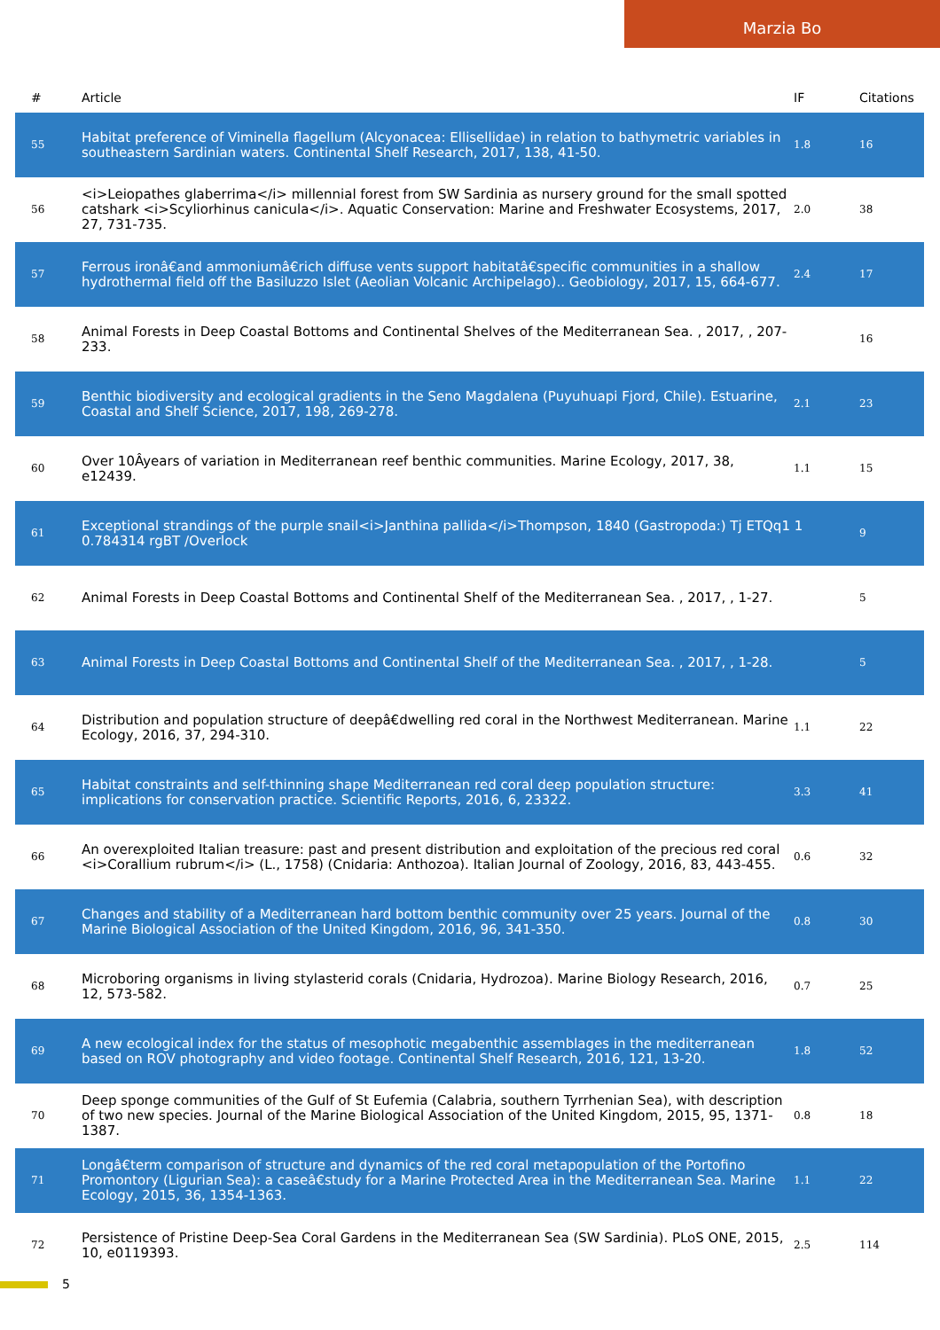Marzia Bo
| # | Article | IF | Citations |
| --- | --- | --- | --- |
| 55 | Habitat preference of Viminella flagellum (Alcyonacea: Ellisellidae) in relation to bathymetric variables in southeastern Sardinian waters. Continental Shelf Research, 2017, 138, 41-50. | 1.8 | 16 |
| 56 | <i>Leiopathes glaberrima</i> millennial forest from SW Sardinia as nursery ground for the small spotted catshark <i>Scyliorhinus canicula</i>. Aquatic Conservation: Marine and Freshwater Ecosystems, 2017, 27, 731-735. | 2.0 | 38 |
| 57 | Ferrous ironâ€and ammoniumâ€rich diffuse vents support habitatâ€specific communities in a shallow hydrothermal field off the Basiluzzo Islet (Aeolian Volcanic Archipelago).. Geobiology, 2017, 15, 664-677. | 2.4 | 17 |
| 58 | Animal Forests in Deep Coastal Bottoms and Continental Shelves of the Mediterranean Sea. , 2017, , 207-233. | | 16 |
| 59 | Benthic biodiversity and ecological gradients in the Seno Magdalena (Puyuhuapi Fjord, Chile). Estuarine, Coastal and Shelf Science, 2017, 198, 269-278. | 2.1 | 23 |
| 60 | Over 10Âyears of variation in Mediterranean reef benthic communities. Marine Ecology, 2017, 38, e12439. | 1.1 | 15 |
| 61 | Exceptional strandings of the purple snail<i>Janthina pallida</i>Thompson, 1840 (Gastropoda:) Tj ETQq1 1 0.784314 rgBT /Overlock | | 9 |
| 62 | Animal Forests in Deep Coastal Bottoms and Continental Shelf of the Mediterranean Sea. , 2017, , 1-27. | | 5 |
| 63 | Animal Forests in Deep Coastal Bottoms and Continental Shelf of the Mediterranean Sea. , 2017, , 1-28. | | 5 |
| 64 | Distribution and population structure of deepâ€dwelling red coral in the Northwest Mediterranean. Marine Ecology, 2016, 37, 294-310. | 1.1 | 22 |
| 65 | Habitat constraints and self-thinning shape Mediterranean red coral deep population structure: implications for conservation practice. Scientific Reports, 2016, 6, 23322. | 3.3 | 41 |
| 66 | An overexploited Italian treasure: past and present distribution and exploitation of the precious red coral <i>Corallium rubrum</i> (L., 1758) (Cnidaria: Anthozoa). Italian Journal of Zoology, 2016, 83, 443-455. | 0.6 | 32 |
| 67 | Changes and stability of a Mediterranean hard bottom benthic community over 25 years. Journal of the Marine Biological Association of the United Kingdom, 2016, 96, 341-350. | 0.8 | 30 |
| 68 | Microboring organisms in living stylasterid corals (Cnidaria, Hydrozoa). Marine Biology Research, 2016, 12, 573-582. | 0.7 | 25 |
| 69 | A new ecological index for the status of mesophotic megabenthic assemblages in the mediterranean based on ROV photography and video footage. Continental Shelf Research, 2016, 121, 13-20. | 1.8 | 52 |
| 70 | Deep sponge communities of the Gulf of St Eufemia (Calabria, southern Tyrrhenian Sea), with description of two new species. Journal of the Marine Biological Association of the United Kingdom, 2015, 95, 1371-1387. | 0.8 | 18 |
| 71 | Longâ€term comparison of structure and dynamics of the red coral metapopulation of the Portofino Promontory (Ligurian Sea): a caseâ€study for a Marine Protected Area in the Mediterranean Sea. Marine Ecology, 2015, 36, 1354-1363. | 1.1 | 22 |
| 72 | Persistence of Pristine Deep-Sea Coral Gardens in the Mediterranean Sea (SW Sardinia). PLoS ONE, 2015, 10, e0119393. | 2.5 | 114 |
5